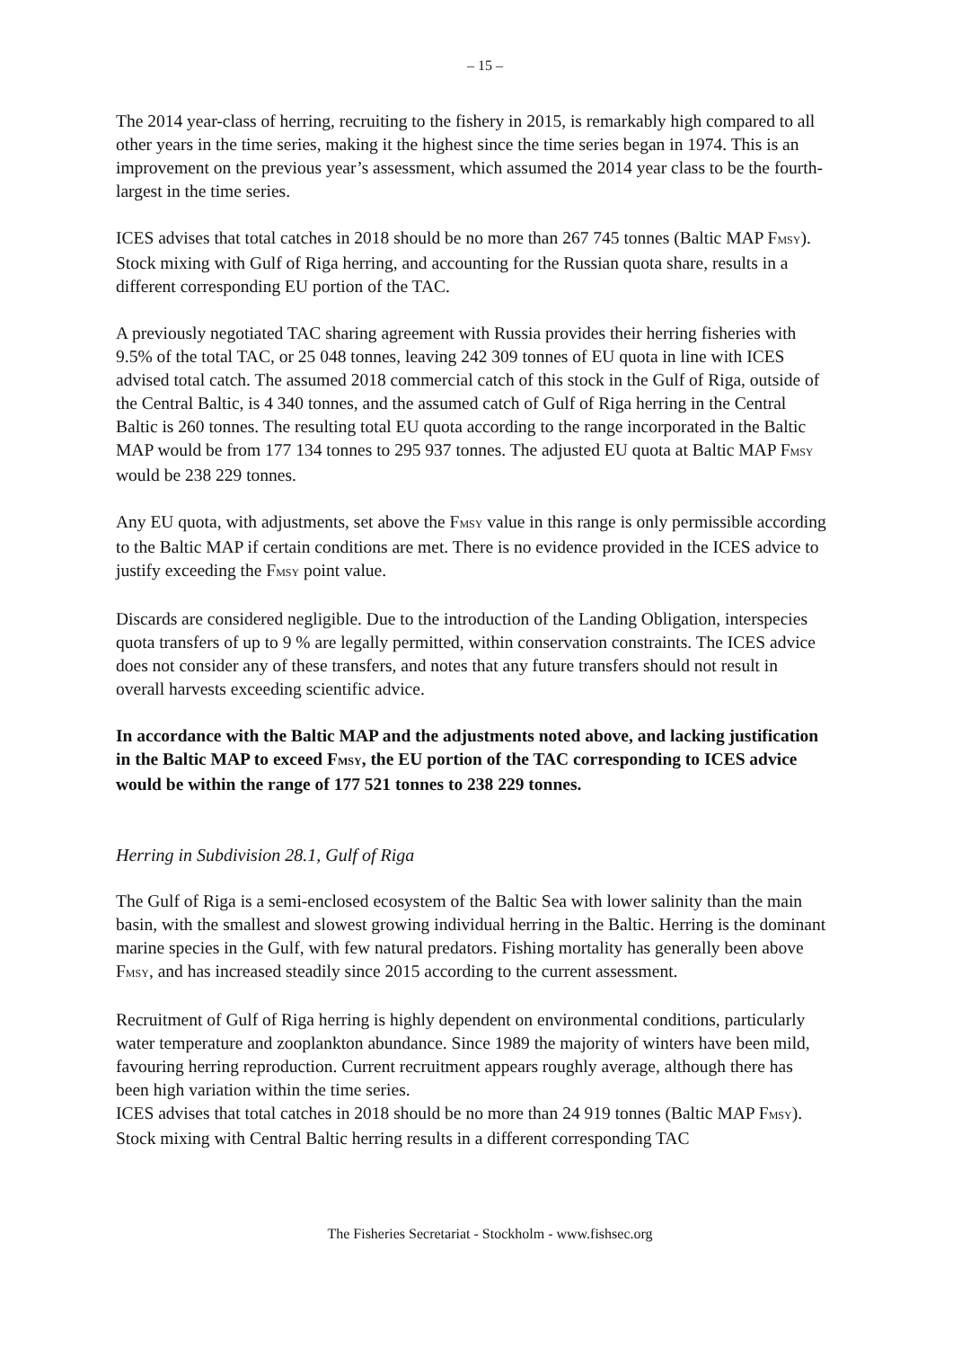– 15 –
The 2014 year-class of herring, recruiting to the fishery in 2015, is remarkably high compared to all other years in the time series, making it the highest since the time series began in 1974. This is an improvement on the previous year’s assessment, which assumed the 2014 year class to be the fourth-largest in the time series.
ICES advises that total catches in 2018 should be no more than 267 745 tonnes (Baltic MAP FMSY). Stock mixing with Gulf of Riga herring, and accounting for the Russian quota share, results in a different corresponding EU portion of the TAC.
A previously negotiated TAC sharing agreement with Russia provides their herring fisheries with 9.5% of the total TAC, or 25 048 tonnes, leaving 242 309 tonnes of EU quota in line with ICES advised total catch. The assumed 2018 commercial catch of this stock in the Gulf of Riga, outside of the Central Baltic, is 4 340 tonnes, and the assumed catch of Gulf of Riga herring in the Central Baltic is 260 tonnes. The resulting total EU quota according to the range incorporated in the Baltic MAP would be from 177 134 tonnes to 295 937 tonnes. The adjusted EU quota at Baltic MAP FMSY would be 238 229 tonnes.
Any EU quota, with adjustments, set above the FMSY value in this range is only permissible according to the Baltic MAP if certain conditions are met. There is no evidence provided in the ICES advice to justify exceeding the FMSY point value.
Discards are considered negligible. Due to the introduction of the Landing Obligation, interspecies quota transfers of up to 9 % are legally permitted, within conservation constraints. The ICES advice does not consider any of these transfers, and notes that any future transfers should not result in overall harvests exceeding scientific advice.
In accordance with the Baltic MAP and the adjustments noted above, and lacking justification in the Baltic MAP to exceed FMSY, the EU portion of the TAC corresponding to ICES advice would be within the range of 177 521 tonnes to 238 229 tonnes.
Herring in Subdivision 28.1, Gulf of Riga
The Gulf of Riga is a semi-enclosed ecosystem of the Baltic Sea with lower salinity than the main basin, with the smallest and slowest growing individual herring in the Baltic. Herring is the dominant marine species in the Gulf, with few natural predators. Fishing mortality has generally been above FMSY, and has increased steadily since 2015 according to the current assessment.
Recruitment of Gulf of Riga herring is highly dependent on environmental conditions, particularly water temperature and zooplankton abundance. Since 1989 the majority of winters have been mild, favouring herring reproduction. Current recruitment appears roughly average, although there has been high variation within the time series.
ICES advises that total catches in 2018 should be no more than 24 919 tonnes (Baltic MAP FMSY). Stock mixing with Central Baltic herring results in a different corresponding TAC
The Fisheries Secretariat - Stockholm - www.fishsec.org